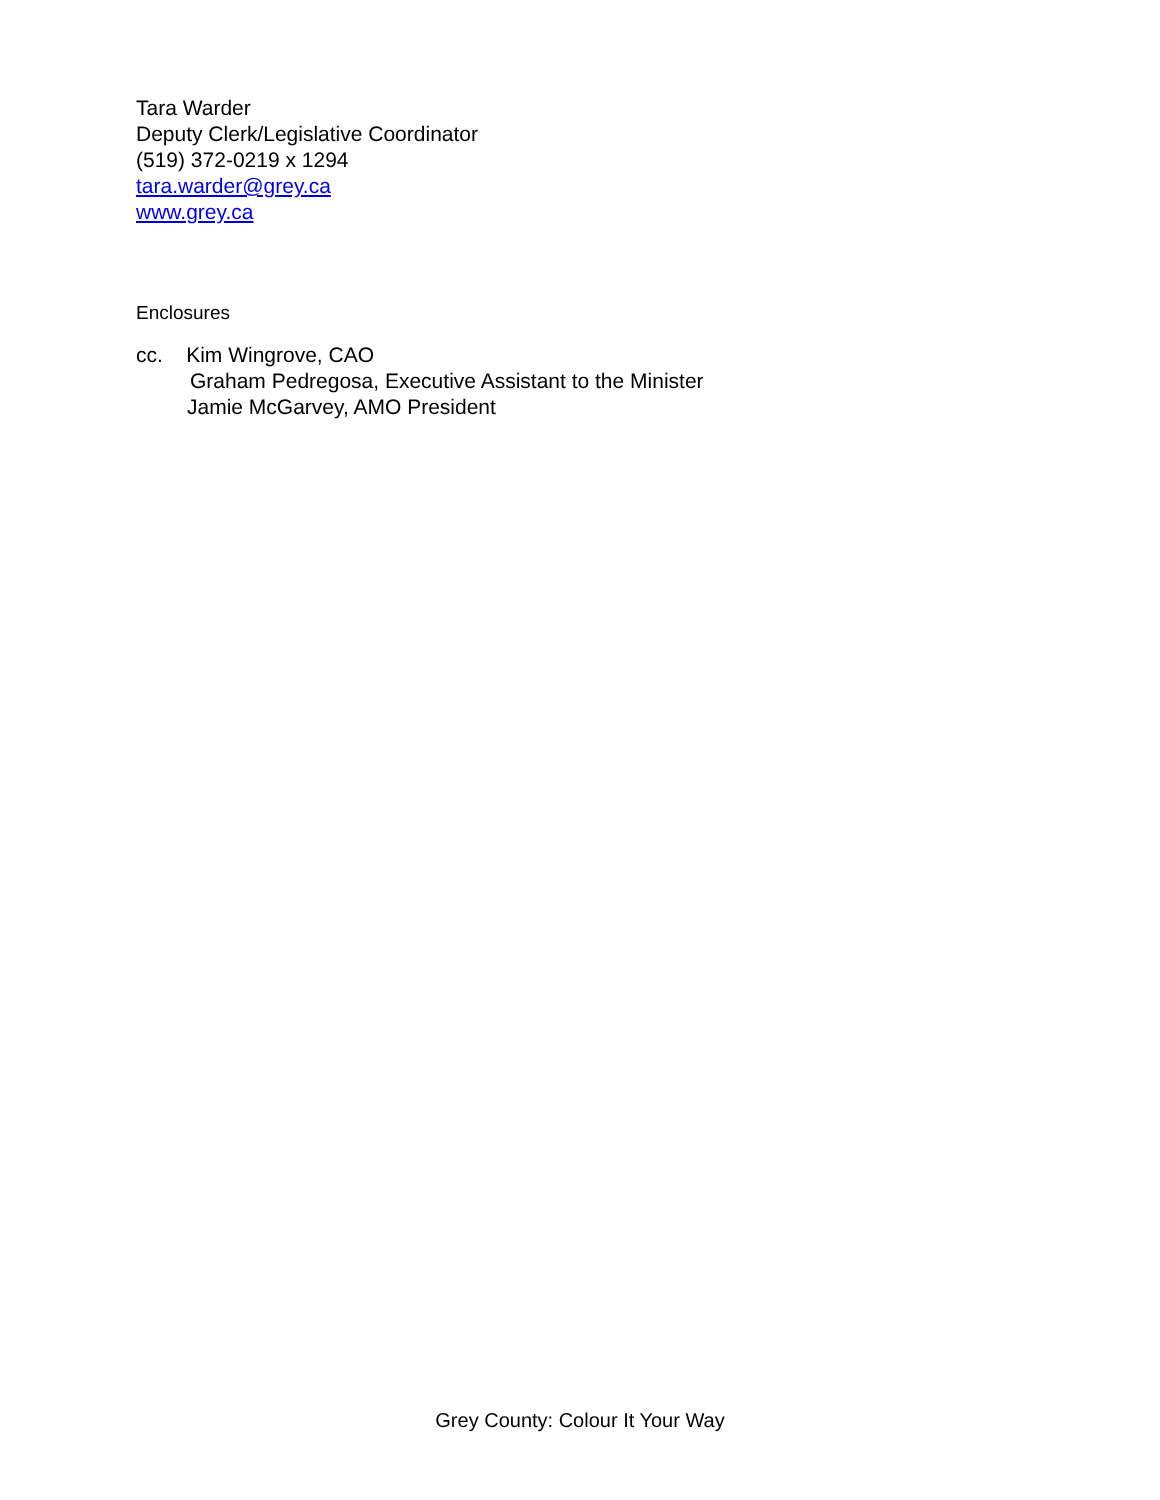Tara Warder
Deputy Clerk/Legislative Coordinator
(519) 372-0219 x 1294
tara.warder@grey.ca
www.grey.ca
Enclosures
cc. Kim Wingrove, CAO
Graham Pedregosa, Executive Assistant to the Minister
Jamie McGarvey, AMO President
Grey County: Colour It Your Way